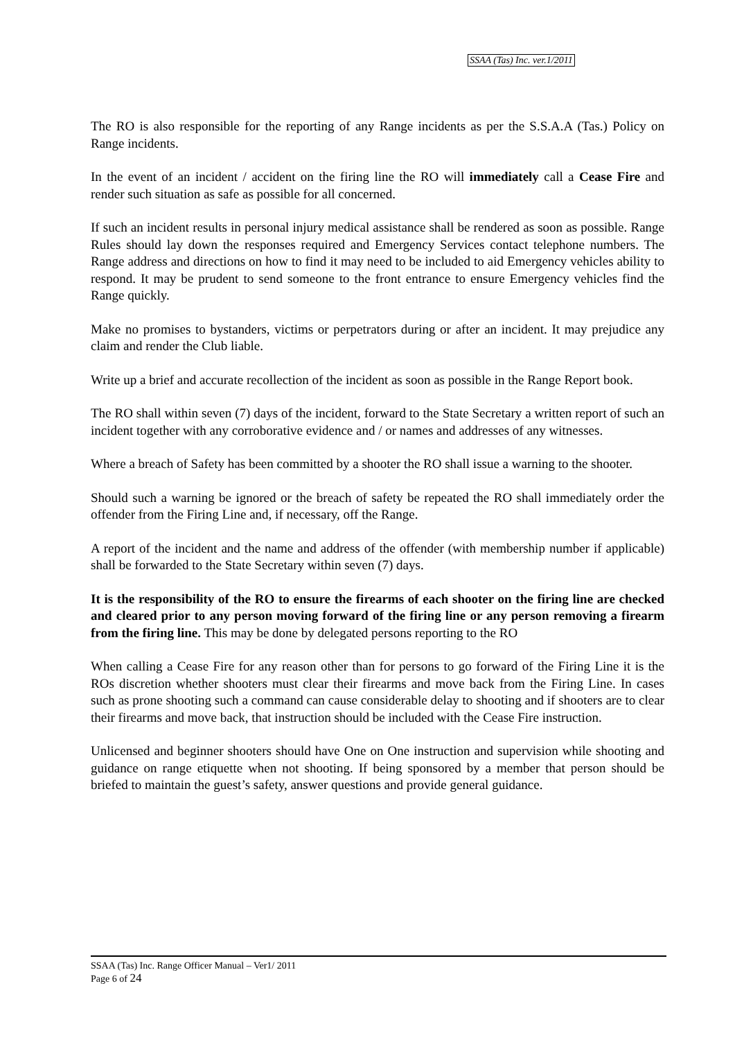SSAA (Tas) Inc. ver.1/2011
The RO is also responsible for the reporting of any Range incidents as per the S.S.A.A (Tas.) Policy on Range incidents.
In the event of an incident / accident on the firing line the RO will immediately call a Cease Fire and render such situation as safe as possible for all concerned.
If such an incident results in personal injury medical assistance shall be rendered as soon as possible. Range Rules should lay down the responses required and Emergency Services contact telephone numbers. The Range address and directions on how to find it may need to be included to aid Emergency vehicles ability to respond. It may be prudent to send someone to the front entrance to ensure Emergency vehicles find the Range quickly.
Make no promises to bystanders, victims or perpetrators during or after an incident. It may prejudice any claim and render the Club liable.
Write up a brief and accurate recollection of the incident as soon as possible in the Range Report book.
The RO shall within seven (7) days of the incident, forward to the State Secretary a written report of such an incident together with any corroborative evidence and / or names and addresses of any witnesses.
Where a breach of Safety has been committed by a shooter the RO shall issue a warning to the shooter.
Should such a warning be ignored or the breach of safety be repeated the RO shall immediately order the offender from the Firing Line and, if necessary, off the Range.
A report of the incident and the name and address of the offender (with membership number if applicable) shall be forwarded to the State Secretary within seven (7) days.
It is the responsibility of the RO to ensure the firearms of each shooter on the firing line are checked and cleared prior to any person moving forward of the firing line or any person removing a firearm from the firing line. This may be done by delegated persons reporting to the RO
When calling a Cease Fire for any reason other than for persons to go forward of the Firing Line it is the ROs discretion whether shooters must clear their firearms and move back from the Firing Line. In cases such as prone shooting such a command can cause considerable delay to shooting and if shooters are to clear their firearms and move back, that instruction should be included with the Cease Fire instruction.
Unlicensed and beginner shooters should have One on One instruction and supervision while shooting and guidance on range etiquette when not shooting. If being sponsored by a member that person should be briefed to maintain the guest’s safety, answer questions and provide general guidance.
SSAA (Tas) Inc. Range Officer Manual – Ver1/ 2011
Page 6 of 24